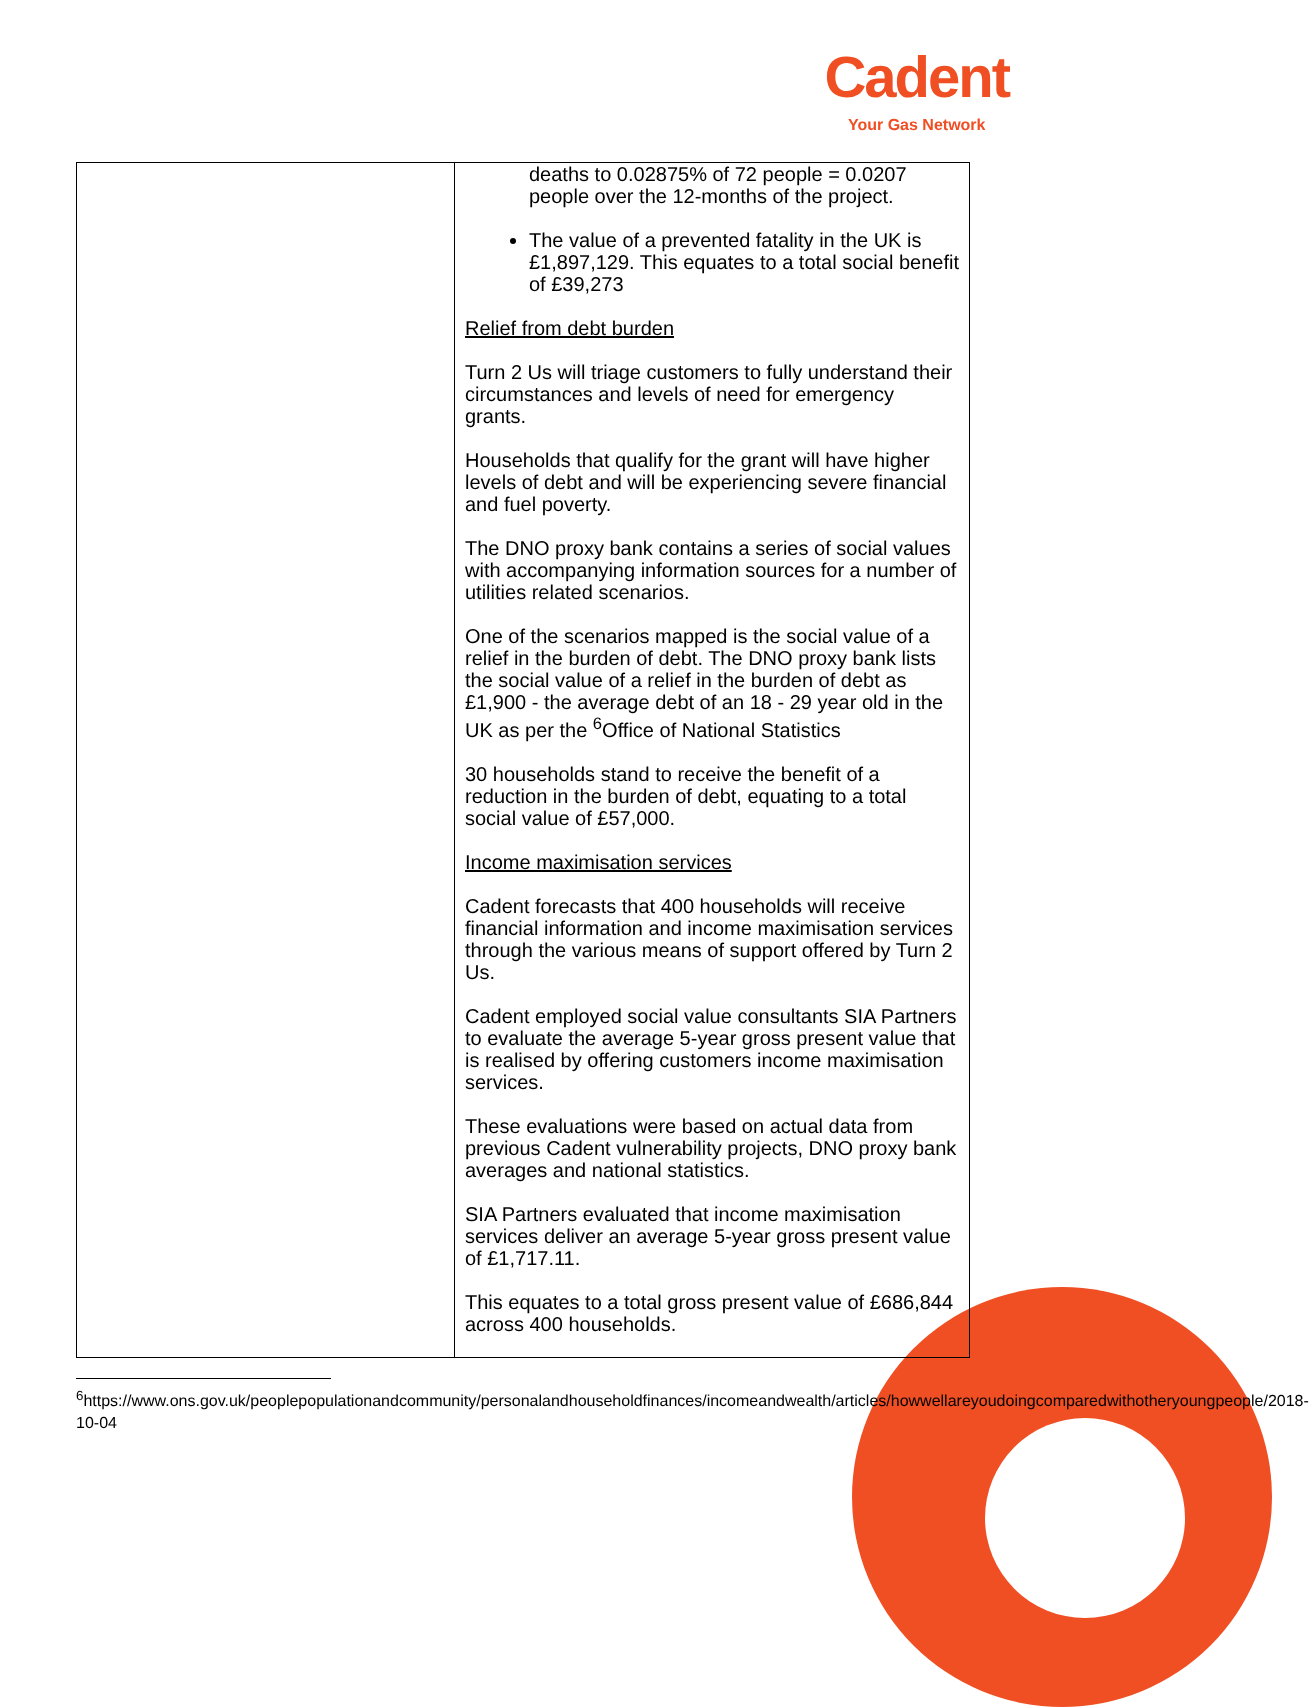Cadent
Your Gas Network
| | deaths to 0.02875% of 72 people = 0.0207 people over the 12-months of the project. The value of a prevented fatality in the UK is £1,897,129. This equates to a total social benefit of £39,273 Relief from debt burden Turn 2 Us will triage customers to fully understand their circumstances and levels of need for emergency grants. Households that qualify for the grant will have higher levels of debt and will be experiencing severe financial and fuel poverty. The DNO proxy bank contains a series of social values with accompanying information sources for a number of utilities related scenarios. One of the scenarios mapped is the social value of a relief in the burden of debt. The DNO proxy bank lists the social value of a relief in the burden of debt as £1,900 - the average debt of an 18 - 29 year old in the UK as per the <sup>6</sup>Office of National Statistics 30 households stand to receive the benefit of a reduction in the burden of debt, equating to a total social value of £57,000. Income maximisation services Cadent forecasts that 400 households will receive financial information and income maximisation services through the various means of support offered by Turn 2 Us. Cadent employed social value consultants SIA Partners to evaluate the average 5-year gross present value that is realised by offering customers income maximisation services. These evaluations were based on actual data from previous Cadent vulnerability projects, DNO proxy bank averages and national statistics. SIA Partners evaluated that income maximisation services deliver an average 5-year gross present value of £1,717.11. This equates to a total gross present value of £686,844 across 400 households. |
<sup>6</sup> https://www.ons.gov.uk/peoplepopulationandcommunity/personalandhouseholdfinances/incomeandwealth/articles/howwellareyoudoingcomparedwithotheryoungpeople/2018-10-04